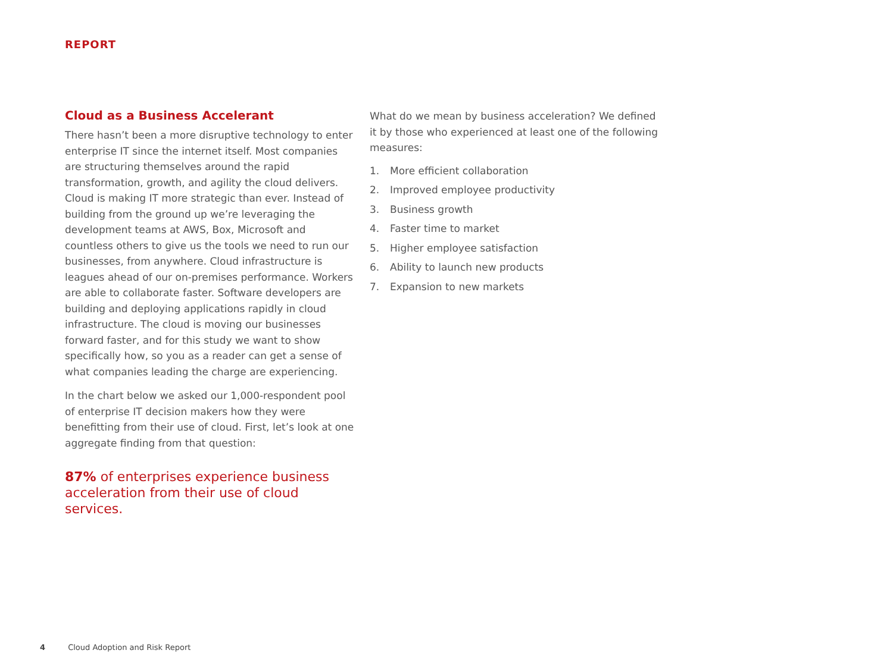REPORT
Cloud as a Business Accelerant
There hasn’t been a more disruptive technology to enter enterprise IT since the internet itself. Most companies are structuring themselves around the rapid transformation, growth, and agility the cloud delivers. Cloud is making IT more strategic than ever. Instead of building from the ground up we’re leveraging the development teams at AWS, Box, Microsoft and countless others to give us the tools we need to run our businesses, from anywhere. Cloud infrastructure is leagues ahead of our on-premises performance. Workers are able to collaborate faster. Software developers are building and deploying applications rapidly in cloud infrastructure. The cloud is moving our businesses forward faster, and for this study we want to show specifically how, so you as a reader can get a sense of what companies leading the charge are experiencing.
In the chart below we asked our 1,000-respondent pool of enterprise IT decision makers how they were benefitting from their use of cloud. First, let’s look at one aggregate finding from that question:
87% of enterprises experience business acceleration from their use of cloud services.
What do we mean by business acceleration? We defined it by those who experienced at least one of the following measures:
1. More efficient collaboration
2. Improved employee productivity
3. Business growth
4. Faster time to market
5. Higher employee satisfaction
6. Ability to launch new products
7. Expansion to new markets
4 Cloud Adoption and Risk Report